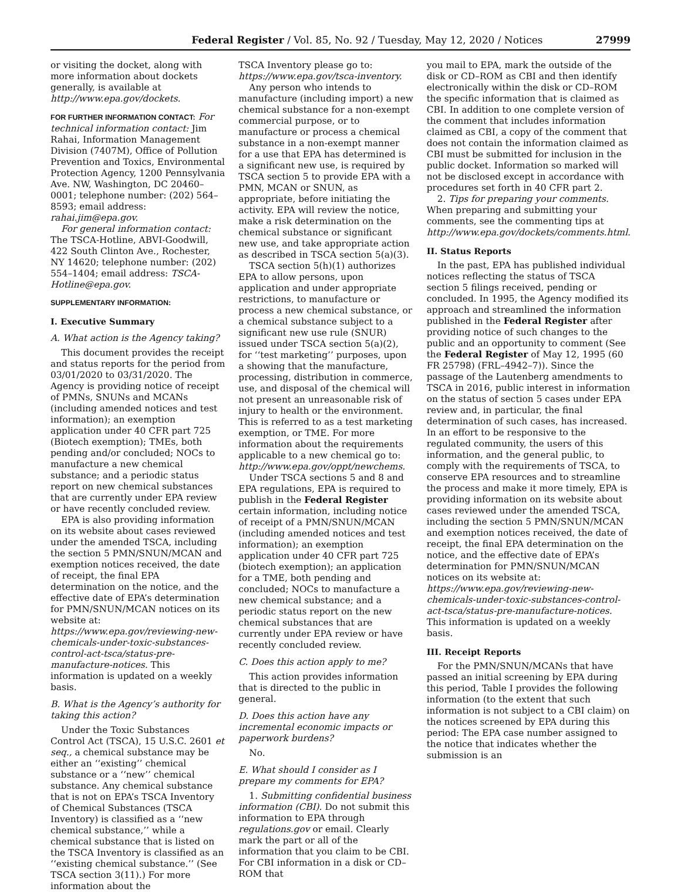Federal Register / Vol. 85, No. 92 / Tuesday, May 12, 2020 / Notices 27999
or visiting the docket, along with more information about dockets generally, is available at http://www.epa.gov/dockets.
FOR FURTHER INFORMATION CONTACT: For technical information contact: Jim Rahai, Information Management Division (7407M), Office of Pollution Prevention and Toxics, Environmental Protection Agency, 1200 Pennsylvania Ave. NW, Washington, DC 20460–0001; telephone number: (202) 564–8593; email address: rahai.jim@epa.gov.
For general information contact: The TSCA-Hotline, ABVI-Goodwill, 422 South Clinton Ave., Rochester, NY 14620; telephone number: (202) 554–1404; email address: TSCA-Hotline@epa.gov.
SUPPLEMENTARY INFORMATION:
I. Executive Summary
A. What action is the Agency taking?
This document provides the receipt and status reports for the period from 03/01/2020 to 03/31/2020. The Agency is providing notice of receipt of PMNs, SNUNs and MCANs (including amended notices and test information); an exemption application under 40 CFR part 725 (Biotech exemption); TMEs, both pending and/or concluded; NOCs to manufacture a new chemical substance; and a periodic status report on new chemical substances that are currently under EPA review or have recently concluded review.
EPA is also providing information on its website about cases reviewed under the amended TSCA, including the section 5 PMN/SNUN/MCAN and exemption notices received, the date of receipt, the final EPA determination on the notice, and the effective date of EPA’s determination for PMN/SNUN/MCAN notices on its website at: https://www.epa.gov/reviewing-new-chemicals-under-toxic-substances-control-act-tsca/status-pre-manufacture-notices. This information is updated on a weekly basis.
B. What is the Agency’s authority for taking this action?
Under the Toxic Substances Control Act (TSCA), 15 U.S.C. 2601 et seq., a chemical substance may be either an ‘‘existing’’ chemical substance or a ‘‘new’’ chemical substance. Any chemical substance that is not on EPA’s TSCA Inventory of Chemical Substances (TSCA Inventory) is classified as a ‘‘new chemical substance,’’ while a chemical substance that is listed on the TSCA Inventory is classified as an ‘‘existing chemical substance.’’ (See TSCA section 3(11).) For more information about the
TSCA Inventory please go to: https://www.epa.gov/tsca-inventory.
Any person who intends to manufacture (including import) a new chemical substance for a non-exempt commercial purpose, or to manufacture or process a chemical substance in a non-exempt manner for a use that EPA has determined is a significant new use, is required by TSCA section 5 to provide EPA with a PMN, MCAN or SNUN, as appropriate, before initiating the activity. EPA will review the notice, make a risk determination on the chemical substance or significant new use, and take appropriate action as described in TSCA section 5(a)(3).
TSCA section 5(h)(1) authorizes EPA to allow persons, upon application and under appropriate restrictions, to manufacture or process a new chemical substance, or a chemical substance subject to a significant new use rule (SNUR) issued under TSCA section 5(a)(2), for ‘‘test marketing’’ purposes, upon a showing that the manufacture, processing, distribution in commerce, use, and disposal of the chemical will not present an unreasonable risk of injury to health or the environment. This is referred to as a test marketing exemption, or TME. For more information about the requirements applicable to a new chemical go to: http://www.epa.gov/oppt/newchems.
Under TSCA sections 5 and 8 and EPA regulations, EPA is required to publish in the Federal Register certain information, including notice of receipt of a PMN/SNUN/MCAN (including amended notices and test information); an exemption application under 40 CFR part 725 (biotech exemption); an application for a TME, both pending and concluded; NOCs to manufacture a new chemical substance; and a periodic status report on the new chemical substances that are currently under EPA review or have recently concluded review.
C. Does this action apply to me?
This action provides information that is directed to the public in general.
D. Does this action have any incremental economic impacts or paperwork burdens?
No.
E. What should I consider as I prepare my comments for EPA?
1. Submitting confidential business information (CBI). Do not submit this information to EPA through regulations.gov or email. Clearly mark the part or all of the information that you claim to be CBI. For CBI information in a disk or CD–ROM that
you mail to EPA, mark the outside of the disk or CD–ROM as CBI and then identify electronically within the disk or CD–ROM the specific information that is claimed as CBI. In addition to one complete version of the comment that includes information claimed as CBI, a copy of the comment that does not contain the information claimed as CBI must be submitted for inclusion in the public docket. Information so marked will not be disclosed except in accordance with procedures set forth in 40 CFR part 2.
2. Tips for preparing your comments. When preparing and submitting your comments, see the commenting tips at http://www.epa.gov/dockets/comments.html.
II. Status Reports
In the past, EPA has published individual notices reflecting the status of TSCA section 5 filings received, pending or concluded. In 1995, the Agency modified its approach and streamlined the information published in the Federal Register after providing notice of such changes to the public and an opportunity to comment (See the Federal Register of May 12, 1995 (60 FR 25798) (FRL–4942–7)). Since the passage of the Lautenberg amendments to TSCA in 2016, public interest in information on the status of section 5 cases under EPA review and, in particular, the final determination of such cases, has increased. In an effort to be responsive to the regulated community, the users of this information, and the general public, to comply with the requirements of TSCA, to conserve EPA resources and to streamline the process and make it more timely, EPA is providing information on its website about cases reviewed under the amended TSCA, including the section 5 PMN/SNUN/MCAN and exemption notices received, the date of receipt, the final EPA determination on the notice, and the effective date of EPA’s determination for PMN/SNUN/MCAN notices on its website at: https://www.epa.gov/reviewing-new-chemicals-under-toxic-substances-control-act-tsca/status-pre-manufacture-notices. This information is updated on a weekly basis.
III. Receipt Reports
For the PMN/SNUN/MCANs that have passed an initial screening by EPA during this period, Table I provides the following information (to the extent that such information is not subject to a CBI claim) on the notices screened by EPA during this period: The EPA case number assigned to the notice that indicates whether the submission is an